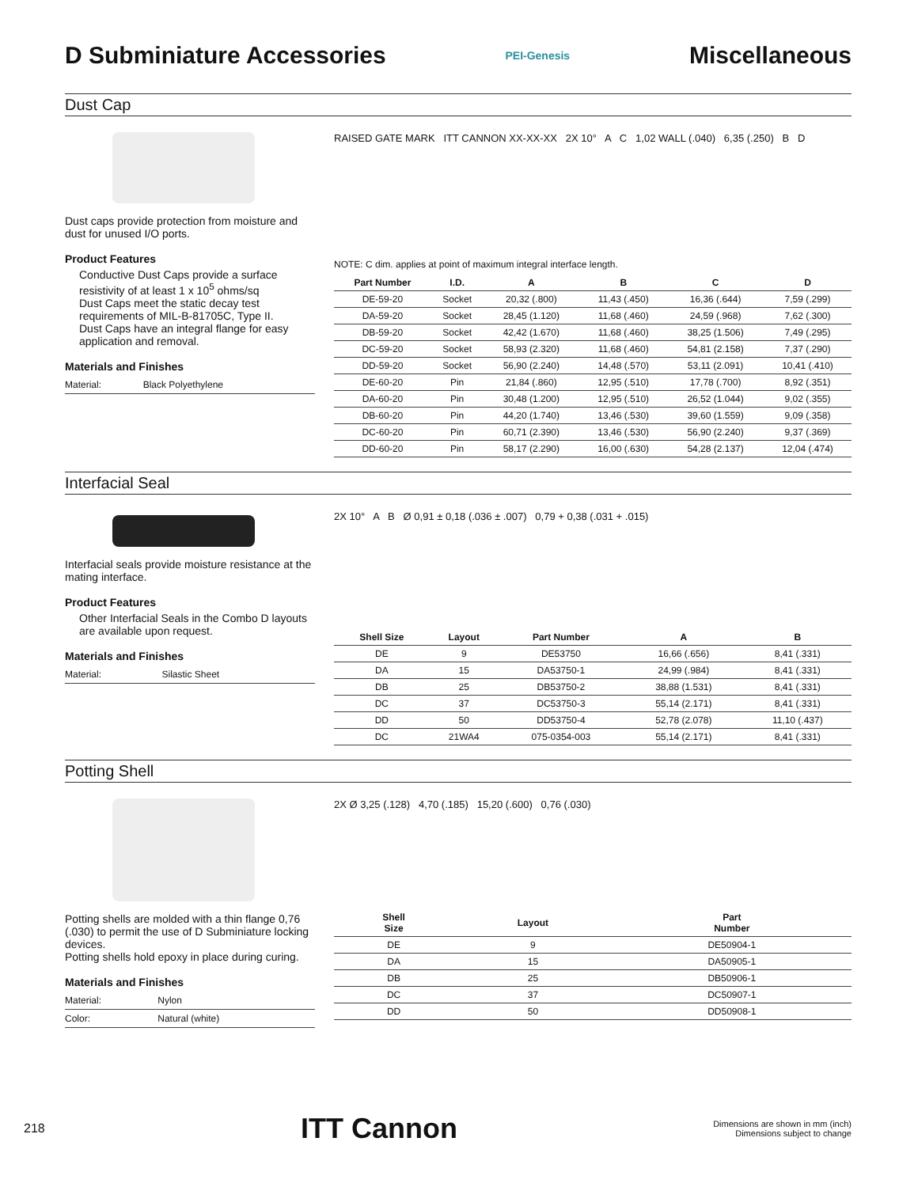D Subminiature Accessories
PEI-Genesis
Miscellaneous
Dust Cap
Dust caps provide protection from moisture and dust for unused I/O ports.
Product Features
Conductive Dust Caps provide a surface resistivity of at least 1 x 10<sup>5</sup> ohms/sq
Dust Caps meet the static decay test requirements of MIL-B-81705C, Type II.
Dust Caps have an integral flange for easy application and removal.
Materials and Finishes
| Material: | Black Polyethylene |
RAISED GATE MARK ITT CANNON XX-XX-XX 2X 10° A C 1,02 WALL (.040) 6,35 (.250) B D
NOTE: C dim. applies at point of maximum integral interface length.
| Part Number | I.D. | A | B | C | D |
| --- | --- | --- | --- | --- | --- |
| DE-59-20 | Socket | 20,32 (.800) | 11,43 (.450) | 16,36 (.644) | 7,59 (.299) |
| DA-59-20 | Socket | 28,45 (1.120) | 11,68 (.460) | 24,59 (.968) | 7,62 (.300) |
| DB-59-20 | Socket | 42,42 (1.670) | 11,68 (.460) | 38,25 (1.506) | 7,49 (.295) |
| DC-59-20 | Socket | 58,93 (2.320) | 11,68 (.460) | 54,81 (2.158) | 7,37 (.290) |
| DD-59-20 | Socket | 56,90 (2.240) | 14,48 (.570) | 53,11 (2.091) | 10,41 (.410) |
| DE-60-20 | Pin | 21,84 (.860) | 12,95 (.510) | 17,78 (.700) | 8,92 (.351) |
| DA-60-20 | Pin | 30,48 (1.200) | 12,95 (.510) | 26,52 (1.044) | 9,02 (.355) |
| DB-60-20 | Pin | 44,20 (1.740) | 13,46 (.530) | 39,60 (1.559) | 9,09 (.358) |
| DC-60-20 | Pin | 60,71 (2.390) | 13,46 (.530) | 56,90 (2.240) | 9,37 (.369) |
| DD-60-20 | Pin | 58,17 (2.290) | 16,00 (.630) | 54,28 (2.137) | 12,04 (.474) |
Interfacial Seal
Interfacial seals provide moisture resistance at the mating interface.
Product Features
Other Interfacial Seals in the Combo D layouts are available upon request.
Materials and Finishes
| Material: | Silastic Sheet |
2X 10° A B Ø 0,91 ± 0,18 (.036 ± .007) 0,79 + 0,38 (.031 + .015)
| Shell Size | Layout | Part Number | A | B |
| --- | --- | --- | --- | --- |
| DE | 9 | DE53750 | 16,66 (.656) | 8,41 (.331) |
| DA | 15 | DA53750-1 | 24,99 (.984) | 8,41 (.331) |
| DB | 25 | DB53750-2 | 38,88 (1.531) | 8,41 (.331) |
| DC | 37 | DC53750-3 | 55,14 (2.171) | 8,41 (.331) |
| DD | 50 | DD53750-4 | 52,78 (2.078) | 11,10 (.437) |
| DC | 21WA4 | 075-0354-003 | 55,14 (2.171) | 8,41 (.331) |
Potting Shell
Potting shells are molded with a thin flange 0,76 (.030) to permit the use of D Subminiature locking devices.
Potting shells hold epoxy in place during curing.
Materials and Finishes
| Material: | Nylon |
| Color: | Natural (white) |
2X Ø 3,25 (.128) 4,70 (.185) 15,20 (.600) 0,76 (.030)
| Shell Size | Layout | Part Number |
| --- | --- | --- |
| DE | 9 | DE50904-1 |
| DA | 15 | DA50905-1 |
| DB | 25 | DB50906-1 |
| DC | 37 | DC50907-1 |
| DD | 50 | DD50908-1 |
218 ITT Cannon Dimensions are shown in mm (inch)
Dimensions subject to change